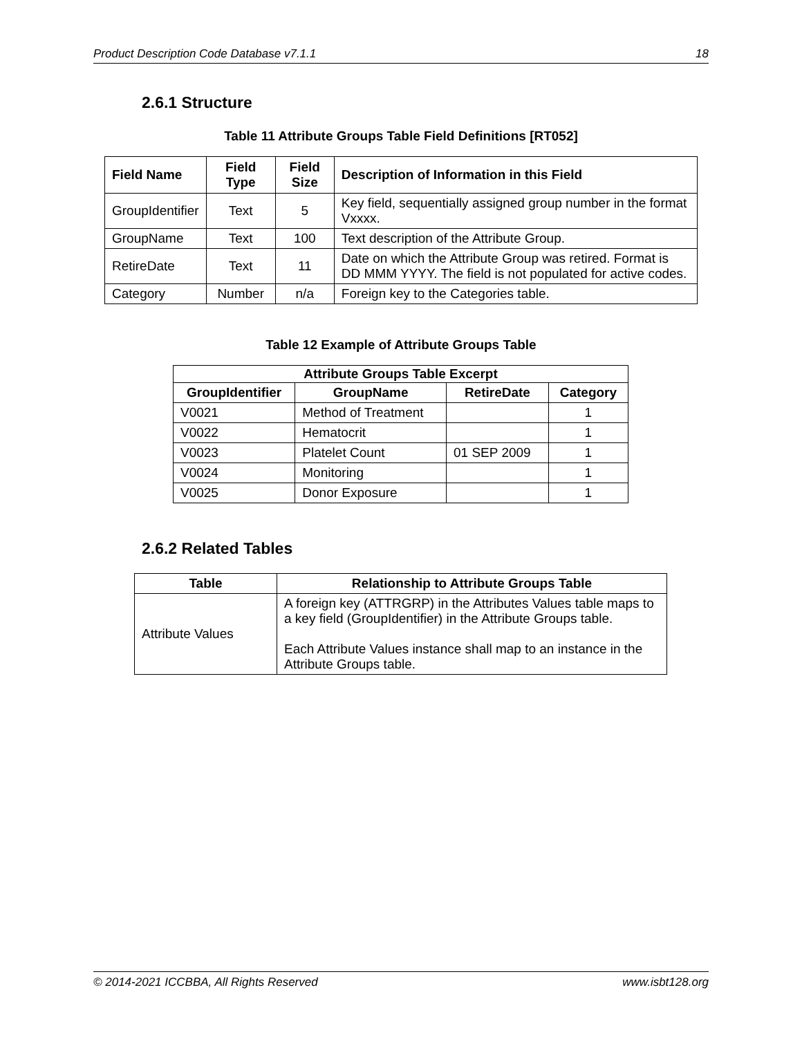Product Description Code Database v7.1.1 18
2.6.1 Structure
Table 11 Attribute Groups Table Field Definitions [RT052]
| Field Name | Field Type | Field Size | Description of Information in this Field |
| --- | --- | --- | --- |
| GroupIdentifier | Text | 5 | Key field, sequentially assigned group number in the format Vxxxx. |
| GroupName | Text | 100 | Text description of the Attribute Group. |
| RetireDate | Text | 11 | Date on which the Attribute Group was retired. Format is DD MMM YYYY. The field is not populated for active codes. |
| Category | Number | n/a | Foreign key to the Categories table. |
Table 12 Example of Attribute Groups Table
| Attribute Groups Table Excerpt | | | |
| --- | --- | --- | --- |
| GroupIdentifier | GroupName | RetireDate | Category |
| V0021 | Method of Treatment | | 1 |
| V0022 | Hematocrit | | 1 |
| V0023 | Platelet Count | 01 SEP 2009 | 1 |
| V0024 | Monitoring | | 1 |
| V0025 | Donor Exposure | | 1 |
2.6.2 Related Tables
| Table | Relationship to Attribute Groups Table |
| --- | --- |
| Attribute Values | A foreign key (ATTRGRP) in the Attributes Values table maps to a key field (GroupIdentifier) in the Attribute Groups table. Each Attribute Values instance shall map to an instance in the Attribute Groups table. |
© 2014-2021 ICCBBA, All Rights Reserved www.isbt128.org